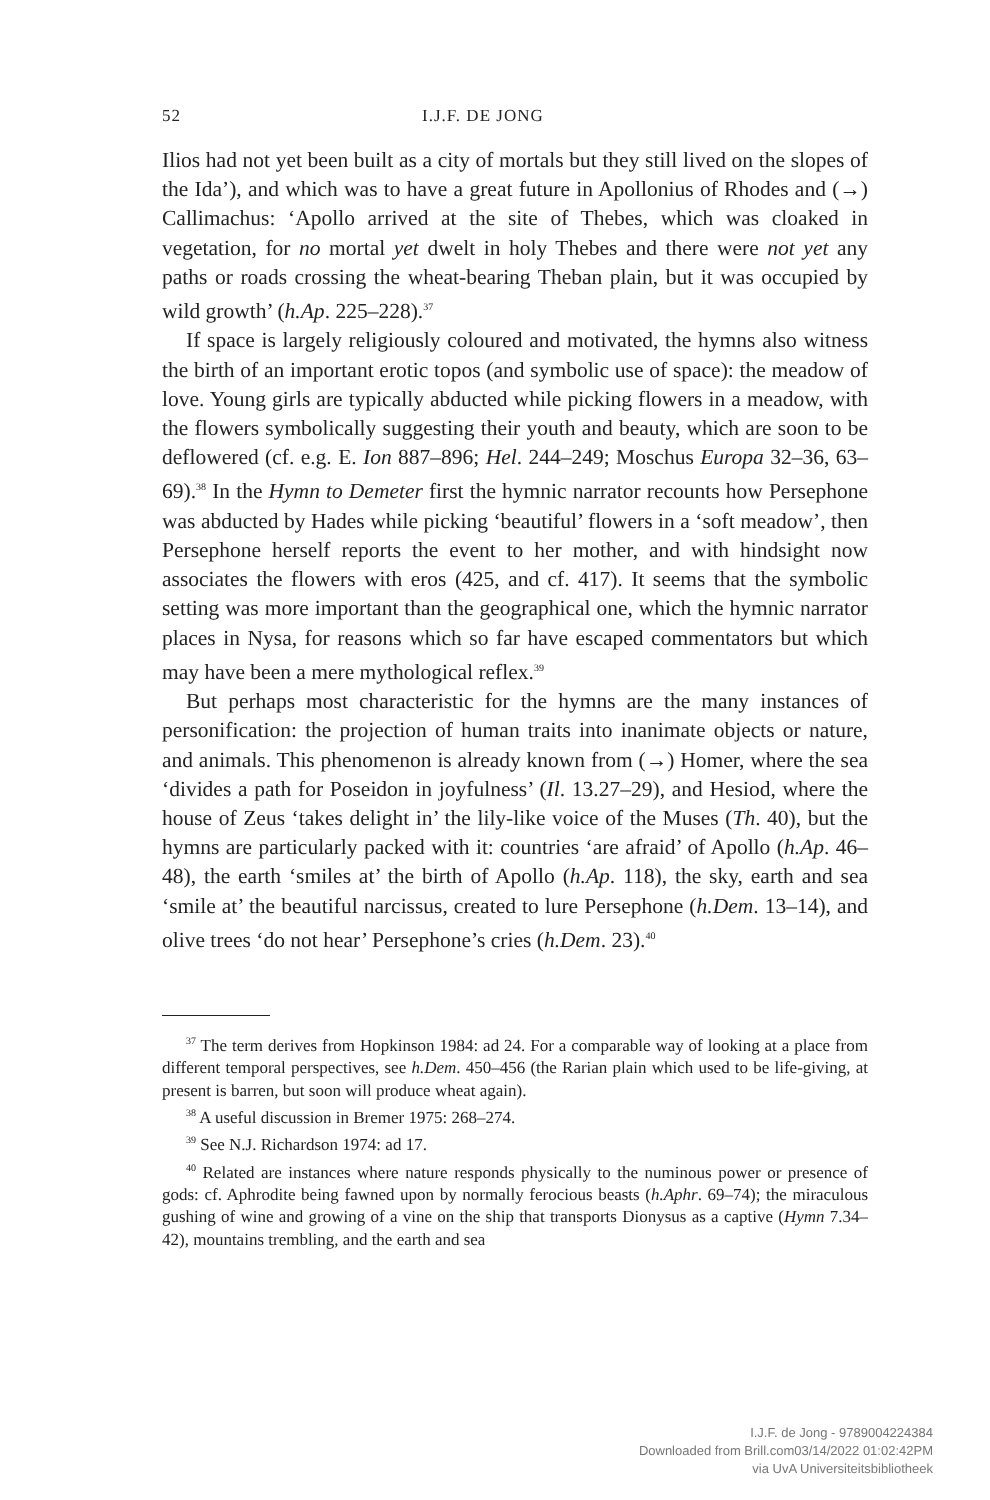52 I.J.F. DE JONG
Ilios had not yet been built as a city of mortals but they still lived on the slopes of the Ida’), and which was to have a great future in Apollonius of Rhodes and (→) Callimachus: ‘Apollo arrived at the site of Thebes, which was cloaked in vegetation, for no mortal yet dwelt in holy Thebes and there were not yet any paths or roads crossing the wheat-bearing Theban plain, but it was occupied by wild growth’ (h.Ap. 225–228).<sup>37</sup>
If space is largely religiously coloured and motivated, the hymns also witness the birth of an important erotic topos (and symbolic use of space): the meadow of love. Young girls are typically abducted while picking flowers in a meadow, with the flowers symbolically suggesting their youth and beauty, which are soon to be deflowered (cf. e.g. E. Ion 887–896; Hel. 244–249; Moschus Europa 32–36, 63–69).<sup>38</sup> In the Hymn to Demeter first the hymnic narrator recounts how Persephone was abducted by Hades while picking ‘beautiful’ flowers in a ‘soft meadow’, then Persephone herself reports the event to her mother, and with hind­sight now associates the flowers with eros (425, and cf. 417). It seems that the symbolic setting was more important than the geographical one, which the hymnic narrator places in Nysa, for reasons which so far have escaped commentators but which may have been a mere mythological reflex.<sup>39</sup>
But perhaps most characteristic for the hymns are the many instances of personification: the projection of human traits into inanimate objects or nature, and animals. This phenomenon is already known from (→) Homer, where the sea ‘divides a path for Poseidon in joyfulness’ (Il. 13.27–29), and Hesiod, where the house of Zeus ‘takes delight in’ the lily-like voice of the Muses (Th. 40), but the hymns are particularly packed with it: countries ‘are afraid’ of Apollo (h.Ap. 46–48), the earth ‘smiles at’ the birth of Apollo (h.Ap. 118), the sky, earth and sea ‘smile at’ the beautiful narcissus, created to lure Persephone (h.Dem. 13–14), and olive trees ‘do not hear’ Persephone’s cries (h.Dem. 23).<sup>40</sup>
<sup>37</sup> The term derives from Hopkinson 1984: ad 24. For a comparable way of looking at a place from different temporal perspectives, see h.Dem. 450–456 (the Rarian plain which used to be life-giving, at present is barren, but soon will produce wheat again).
<sup>38</sup> A useful discussion in Bremer 1975: 268–274.
<sup>39</sup> See N.J. Richardson 1974: ad 17.
<sup>40</sup> Related are instances where nature responds physically to the numinous power or presence of gods: cf. Aphrodite being fawned upon by normally ferocious beasts (h.Aphr. 69–74); the miraculous gushing of wine and growing of a vine on the ship that transports Dionysus as a captive (Hymn 7.34–42), mountains trembling, and the earth and sea
I.J.F. de Jong - 9789004224384
Downloaded from Brill.com03/14/2022 01:02:42PM
via UvA Universiteitsbibliotheek